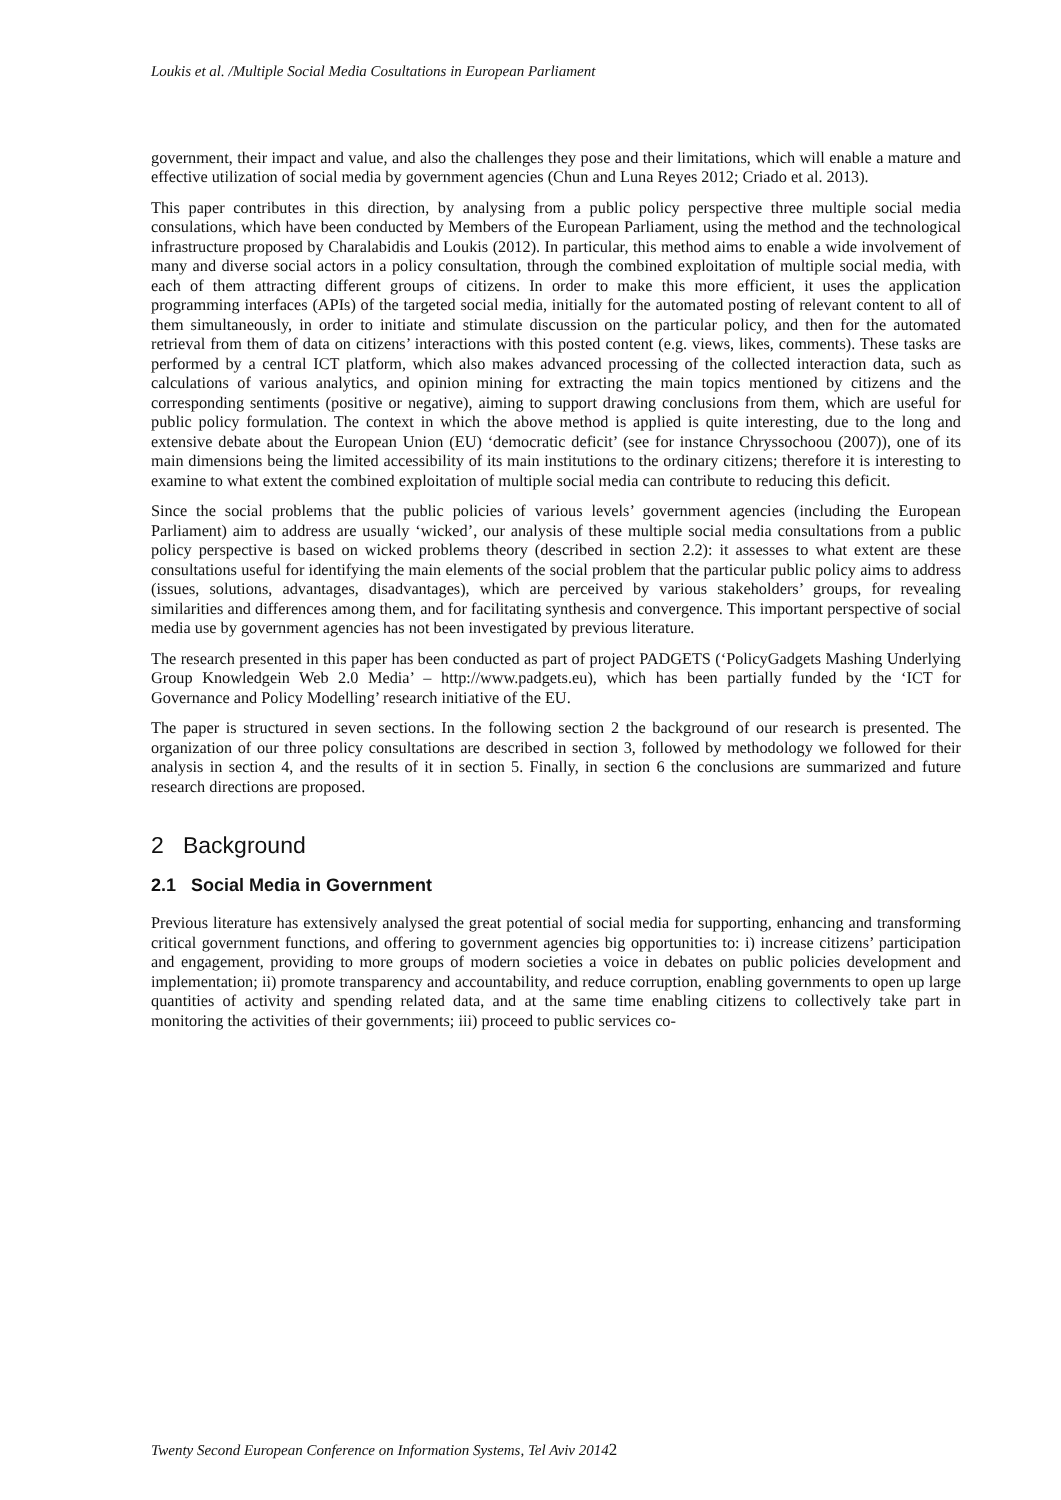Loukis et al. /Multiple Social Media Cosultations in European Parliament
government, their impact and value, and also the challenges they pose and their limitations, which will enable a mature and effective utilization of social media by government agencies (Chun and Luna Reyes 2012; Criado et al. 2013).
This paper contributes in this direction, by analysing from a public policy perspective three multiple social media consulations, which have been conducted by Members of the European Parliament, using the method and the technological infrastructure proposed by Charalabidis and Loukis (2012). In particular, this method aims to enable a wide involvement of many and diverse social actors in a policy consultation, through the combined exploitation of multiple social media, with each of them attracting different groups of citizens. In order to make this more efficient, it uses the application programming interfaces (APIs) of the targeted social media, initially for the automated posting of relevant content to all of them simultaneously, in order to initiate and stimulate discussion on the particular policy, and then for the automated retrieval from them of data on citizens’ interactions with this posted content (e.g. views, likes, comments). These tasks are performed by a central ICT platform, which also makes advanced processing of the collected interaction data, such as calculations of various analytics, and opinion mining for extracting the main topics mentioned by citizens and the corresponding sentiments (positive or negative), aiming to support drawing conclusions from them, which are useful for public policy formulation. The context in which the above method is applied is quite interesting, due to the long and extensive debate about the European Union (EU) ‘democratic deficit’ (see for instance Chryssochoou (2007)), one of its main dimensions being the limited accessibility of its main institutions to the ordinary citizens; therefore it is interesting to examine to what extent the combined exploitation of multiple social media can contribute to reducing this deficit.
Since the social problems that the public policies of various levels’ government agencies (including the European Parliament) aim to address are usually ‘wicked’, our analysis of these multiple social media consultations from a public policy perspective is based on wicked problems theory (described in section 2.2): it assesses to what extent are these consultations useful for identifying the main elements of the social problem that the particular public policy aims to address (issues, solutions, advantages, disadvantages), which are perceived by various stakeholders’ groups, for revealing similarities and differences among them, and for facilitating synthesis and convergence. This important perspective of social media use by government agencies has not been investigated by previous literature.
The research presented in this paper has been conducted as part of project PADGETS (‘PolicyGadgets Mashing Underlying Group Knowledgein Web 2.0 Media’ – http://www.padgets.eu), which has been partially funded by the ‘ICT for Governance and Policy Modelling’ research initiative of the EU.
The paper is structured in seven sections. In the following section 2 the background of our research is presented. The organization of our three policy consultations are described in section 3, followed by methodology we followed for their analysis in section 4, and the results of it in section 5. Finally, in section 6 the conclusions are summarized and future research directions are proposed.
2 Background
2.1 Social Media in Government
Previous literature has extensively analysed the great potential of social media for supporting, enhancing and transforming critical government functions, and offering to government agencies big opportunities to: i) increase citizens’ participation and engagement, providing to more groups of modern societies a voice in debates on public policies development and implementation; ii) promote transparency and accountability, and reduce corruption, enabling governments to open up large quantities of activity and spending related data, and at the same time enabling citizens to collectively take part in monitoring the activities of their governments; iii) proceed to public services co-
Twenty Second European Conference on Information Systems, Tel Aviv 20142